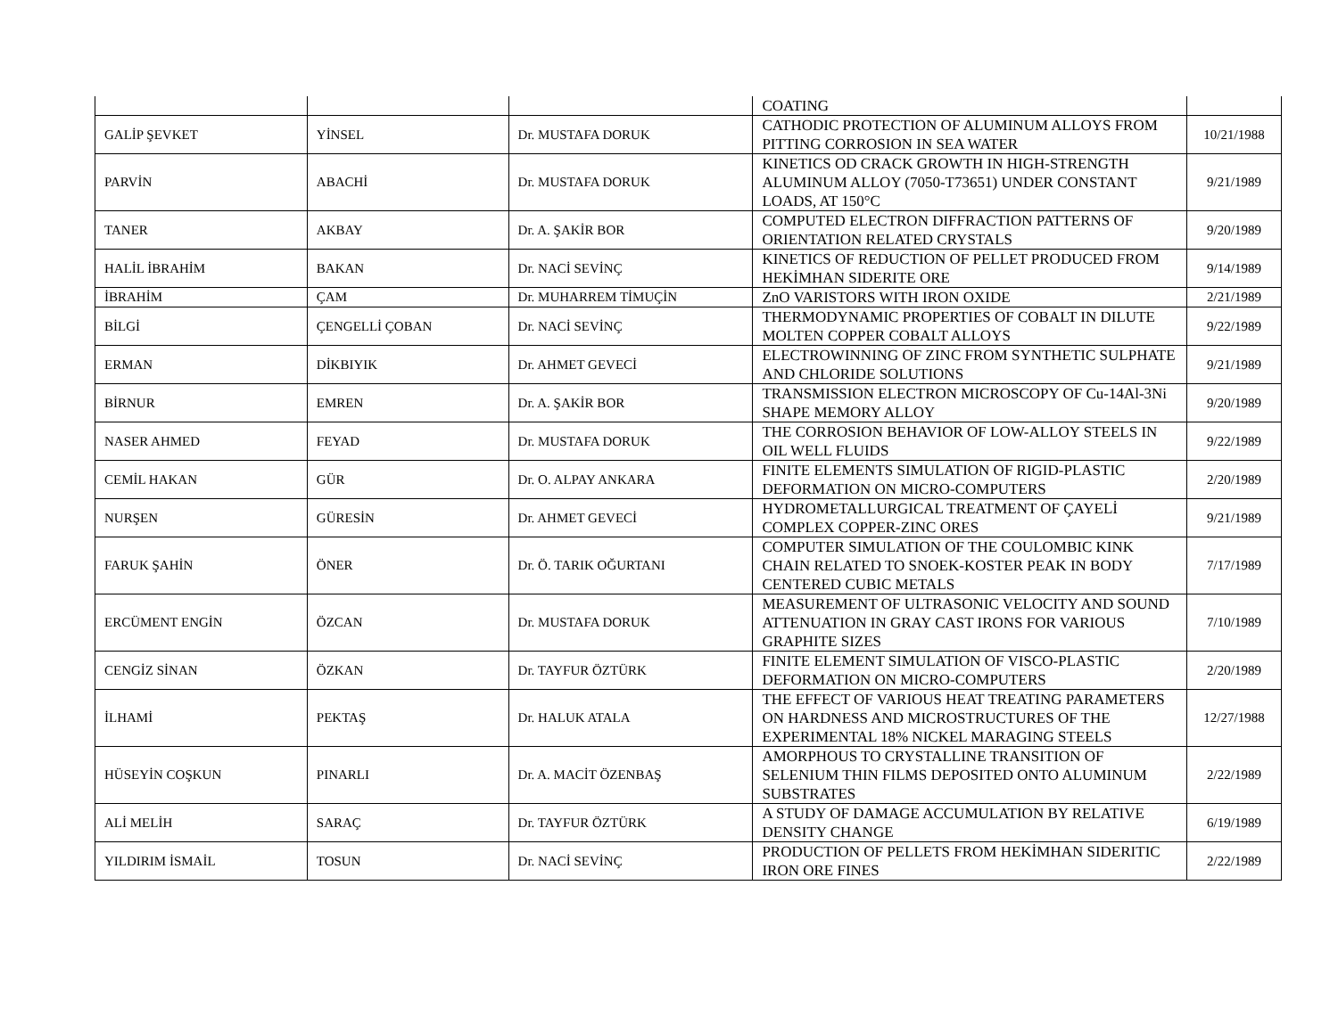| | | | COATING | |
| GALİP ŞEVKET | YİNSEL | Dr. MUSTAFA DORUK | CATHODIC PROTECTION OF ALUMINUM ALLOYS FROM PITTING CORROSION IN SEA WATER | 10/21/1988 |
| PARVİN | ABACHİ | Dr. MUSTAFA DORUK | KINETICS OD CRACK GROWTH IN HIGH-STRENGTH ALUMINUM ALLOY (7050-T73651) UNDER CONSTANT LOADS, AT 150°C | 9/21/1989 |
| TANER | AKBAY | Dr. A. ŞAKİR BOR | COMPUTED ELECTRON DIFFRACTION PATTERNS OF ORIENTATION RELATED CRYSTALS | 9/20/1989 |
| HALİL İBRAHİM | BAKAN | Dr. NACİ SEVİNÇ | KINETICS OF REDUCTION OF PELLET PRODUCED FROM HEKİMHAN SIDERITE ORE | 9/14/1989 |
| İBRAHİM | ÇAM | Dr. MUHARREM TİMUÇİN | ZnO VARISTORS WITH IRON OXIDE | 2/21/1989 |
| BİLGİ | ÇENGELLİ ÇOBAN | Dr. NACİ SEVİNÇ | THERMODYNAMIC PROPERTIES OF COBALT IN DILUTE MOLTEN COPPER COBALT ALLOYS | 9/22/1989 |
| ERMAN | DİKBIYIK | Dr. AHMET GEVECİ | ELECTROWINNING OF ZINC FROM SYNTHETIC SULPHATE AND CHLORIDE SOLUTIONS | 9/21/1989 |
| BİRNUR | EMREN | Dr. A. ŞAKİR BOR | TRANSMISSION ELECTRON MICROSCOPY OF Cu-14Al-3Ni SHAPE MEMORY ALLOY | 9/20/1989 |
| NASER AHMED | FEYAD | Dr. MUSTAFA DORUK | THE CORROSION BEHAVIOR OF LOW-ALLOY STEELS IN OIL WELL FLUIDS | 9/22/1989 |
| CEMİL HAKAN | GÜR | Dr. O. ALPAY ANKARA | FINITE ELEMENTS SIMULATION OF RIGID-PLASTIC DEFORMATION ON MICRO-COMPUTERS | 2/20/1989 |
| NURŞEN | GÜRESİN | Dr. AHMET GEVECİ | HYDROMETALLURGICAL TREATMENT OF ÇAYELİ COMPLEX COPPER-ZINC ORES | 9/21/1989 |
| FARUK ŞAHİN | ÖNER | Dr. Ö. TARIK OĞURTANI | COMPUTER SIMULATION OF THE COULOMBIC KINK CHAIN RELATED TO SNOEK-KOSTER PEAK IN BODY CENTERED CUBIC METALS | 7/17/1989 |
| ERCÜMENT ENGİN | ÖZCAN | Dr. MUSTAFA DORUK | MEASUREMENT OF ULTRASONIC VELOCITY AND SOUND ATTENUATION IN GRAY CAST IRONS FOR VARIOUS GRAPHITE SIZES | 7/10/1989 |
| CENGİZ SİNAN | ÖZKAN | Dr. TAYFUR ÖZTÜRK | FINITE ELEMENT SIMULATION OF VISCO-PLASTIC DEFORMATION ON MICRO-COMPUTERS | 2/20/1989 |
| İLHAMİ | PEKTAŞ | Dr. HALUK ATALA | THE EFFECT OF VARIOUS HEAT TREATING PARAMETERS ON HARDNESS AND MICROSTRUCTURES OF THE EXPERIMENTAL 18% NICKEL MARAGING STEELS | 12/27/1988 |
| HÜSEYİN COŞKUN | PINARLI | Dr. A. MACİT ÖZENBAŞ | AMORPHOUS TO CRYSTALLINE TRANSITION OF SELENIUM THIN FILMS DEPOSITED ONTO ALUMINUM SUBSTRATES | 2/22/1989 |
| ALİ MELİH | SARAÇ | Dr. TAYFUR ÖZTÜRK | A STUDY OF DAMAGE ACCUMULATION BY RELATIVE DENSITY CHANGE | 6/19/1989 |
| YILDIRIM İSMAİL | TOSUN | Dr. NACİ SEVİNÇ | PRODUCTION OF PELLETS FROM HEKİMHAN SIDERITIC IRON ORE FINES | 2/22/1989 |